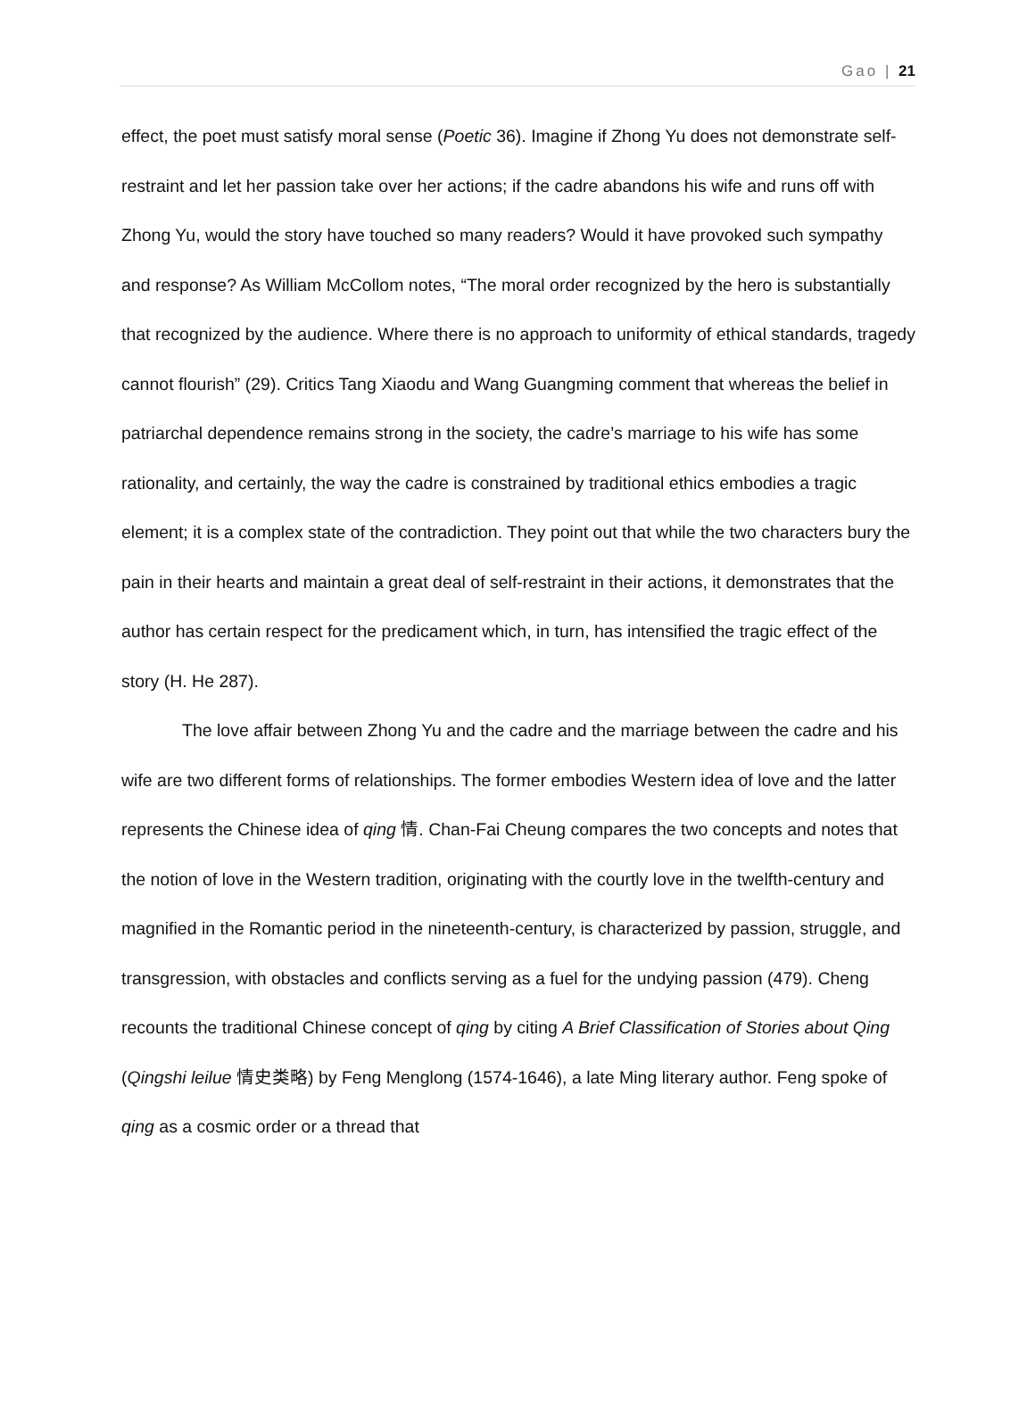Gao | 21
effect, the poet must satisfy moral sense (Poetic 36). Imagine if Zhong Yu does not demonstrate self-restraint and let her passion take over her actions; if the cadre abandons his wife and runs off with Zhong Yu, would the story have touched so many readers? Would it have provoked such sympathy and response? As William McCollom notes, “The moral order recognized by the hero is substantially that recognized by the audience. Where there is no approach to uniformity of ethical standards, tragedy cannot flourish” (29). Critics Tang Xiaodu and Wang Guangming comment that whereas the belief in patriarchal dependence remains strong in the society, the cadre’s marriage to his wife has some rationality, and certainly, the way the cadre is constrained by traditional ethics embodies a tragic element; it is a complex state of the contradiction. They point out that while the two characters bury the pain in their hearts and maintain a great deal of self-restraint in their actions, it demonstrates that the author has certain respect for the predicament which, in turn, has intensified the tragic effect of the story (H. He 287).
The love affair between Zhong Yu and the cadre and the marriage between the cadre and his wife are two different forms of relationships. The former embodies Western idea of love and the latter represents the Chinese idea of qing 情. Chan-Fai Cheung compares the two concepts and notes that the notion of love in the Western tradition, originating with the courtly love in the twelfth-century and magnified in the Romantic period in the nineteenth-century, is characterized by passion, struggle, and transgression, with obstacles and conflicts serving as a fuel for the undying passion (479). Cheng recounts the traditional Chinese concept of qing by citing A Brief Classification of Stories about Qing (Qingshi leilue 情史类略) by Feng Menglong (1574-1646), a late Ming literary author. Feng spoke of qing as a cosmic order or a thread that